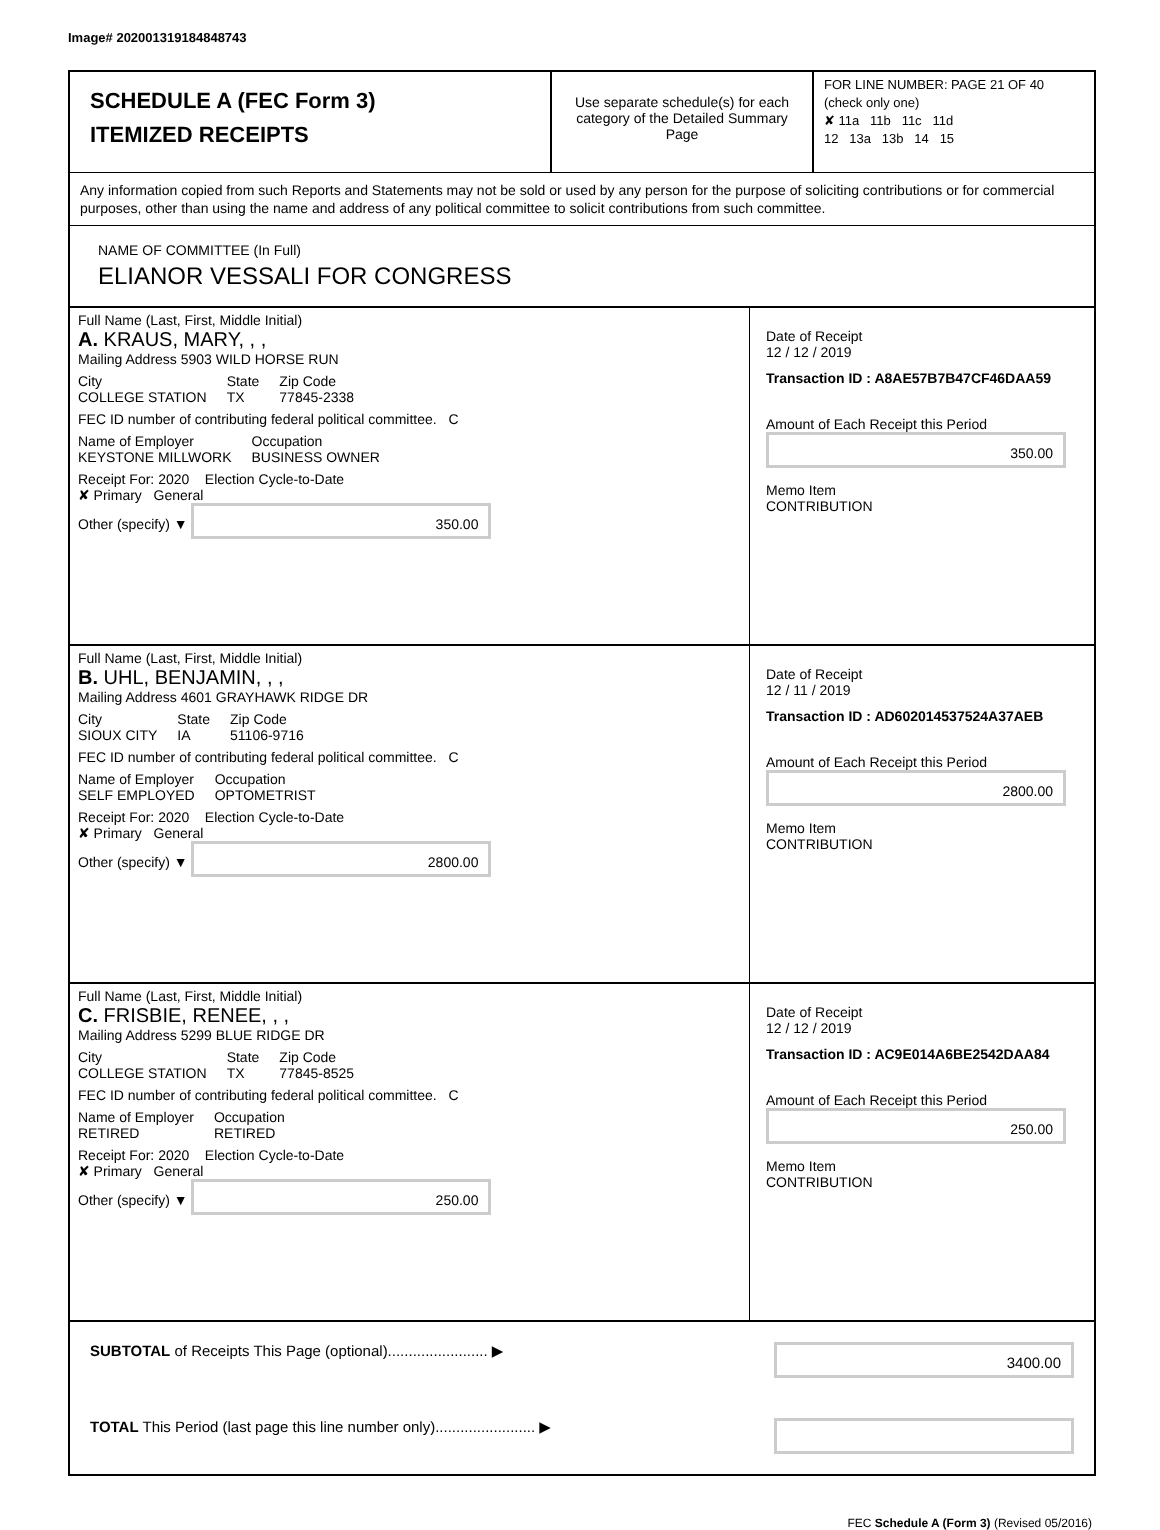Image# 202001319184848743
SCHEDULE A (FEC Form 3)
ITEMIZED RECEIPTS
Use separate schedule(s) for each category of the Detailed Summary Page
FOR LINE NUMBER: PAGE 21 OF 40
(check only one)
✘ 11a 11b 11c 11d
12 13a 13b 14 15
Any information copied from such Reports and Statements may not be sold or used by any person for the purpose of soliciting contributions or for commercial purposes, other than using the name and address of any political committee to solicit contributions from such committee.
NAME OF COMMITTEE (In Full)
ELIANOR VESSALI FOR CONGRESS
Full Name (Last, First, Middle Initial)
A. KRAUS, MARY, , ,
Mailing Address 5903 WILD HORSE RUN
City
COLLEGE STATION State
TX Zip Code
77845-2338
FEC ID number of contributing federal political committee. C
Name of Employer
KEYSTONE MILLWORK Occupation
BUSINESS OWNER
Receipt For: 2020 Election Cycle-to-Date
✘ Primary General
Other (specify) ▼ 350.00
Date of Receipt
12 / 12 / 2019
Transaction ID : A8AE57B7B47CF46DAA59
Amount of Each Receipt this Period
350.00
Memo Item
CONTRIBUTION
Full Name (Last, First, Middle Initial)
B. UHL, BENJAMIN, , ,
Mailing Address 4601 GRAYHAWK RIDGE DR
City
SIOUX CITY State
IA Zip Code
51106-9716
FEC ID number of contributing federal political committee. C
Name of Employer
SELF EMPLOYED Occupation
OPTOMETRIST
Receipt For: 2020 Election Cycle-to-Date
✘ Primary General
Other (specify) ▼ 2800.00
Date of Receipt
12 / 11 / 2019
Transaction ID : AD602014537524A37AEB
Amount of Each Receipt this Period
2800.00
Memo Item
CONTRIBUTION
Full Name (Last, First, Middle Initial)
C. FRISBIE, RENEE, , ,
Mailing Address 5299 BLUE RIDGE DR
City
COLLEGE STATION State
TX Zip Code
77845-8525
FEC ID number of contributing federal political committee. C
Name of Employer
RETIRED Occupation
RETIRED
Receipt For: 2020 Election Cycle-to-Date
✘ Primary General
Other (specify) ▼ 250.00
Date of Receipt
12 / 12 / 2019
Transaction ID : AC9E014A6BE2542DAA84
Amount of Each Receipt this Period
250.00
Memo Item
CONTRIBUTION
SUBTOTAL of Receipts This Page (optional)........................ ▶ 3400.00
TOTAL This Period (last page this line number only)........................ ▶
FEC Schedule A (Form 3) (Revised 05/2016)